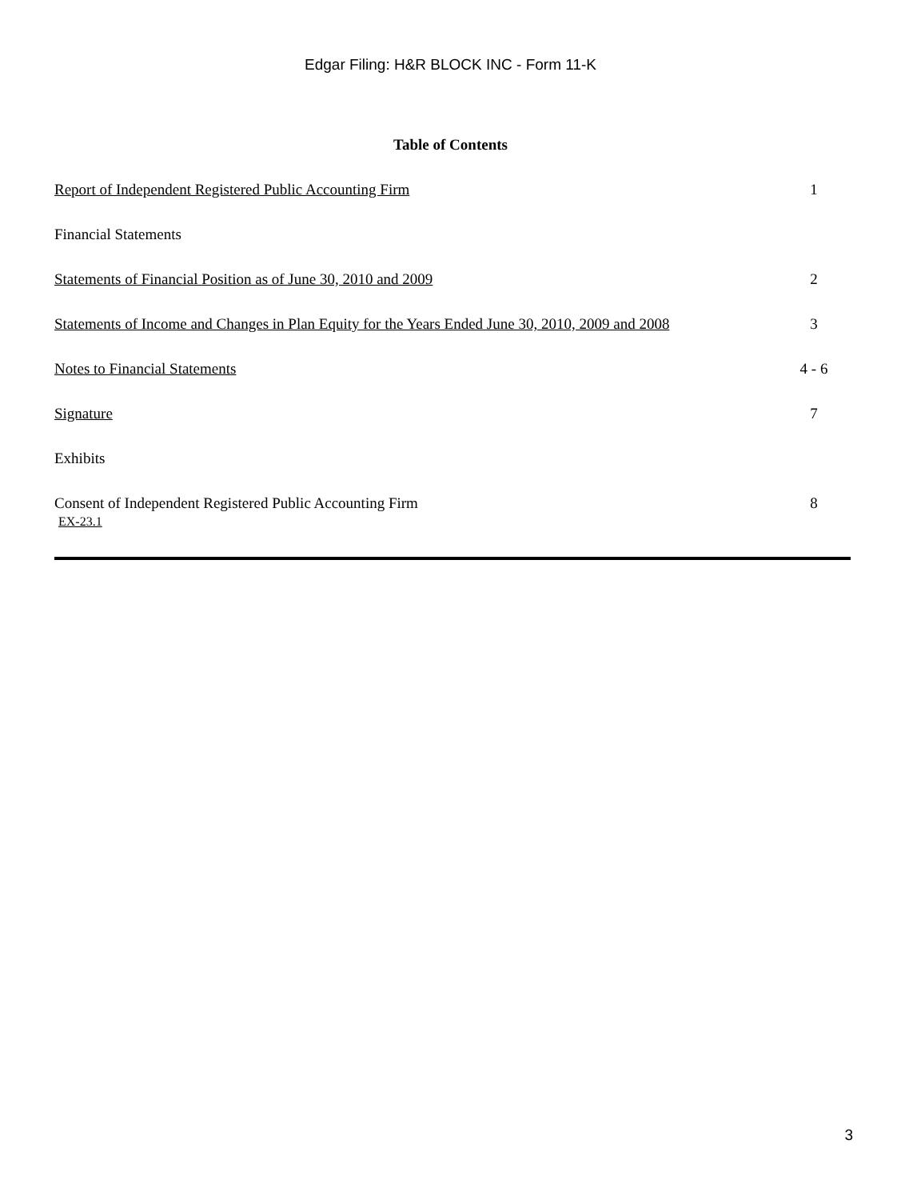Edgar Filing: H&R BLOCK INC - Form 11-K
Table of Contents
| Report of Independent Registered Public Accounting Firm | 1 |
| Financial Statements | |
| Statements of Financial Position as of June 30, 2010 and 2009 | 2 |
| Statements of Income and Changes in Plan Equity for the Years Ended June 30, 2010, 2009 and 2008 | 3 |
| Notes to Financial Statements | 4 - 6 |
| Signature | 7 |
| Exhibits | |
| Consent of Independent Registered Public Accounting Firm EX-23.1 | 8 |
3